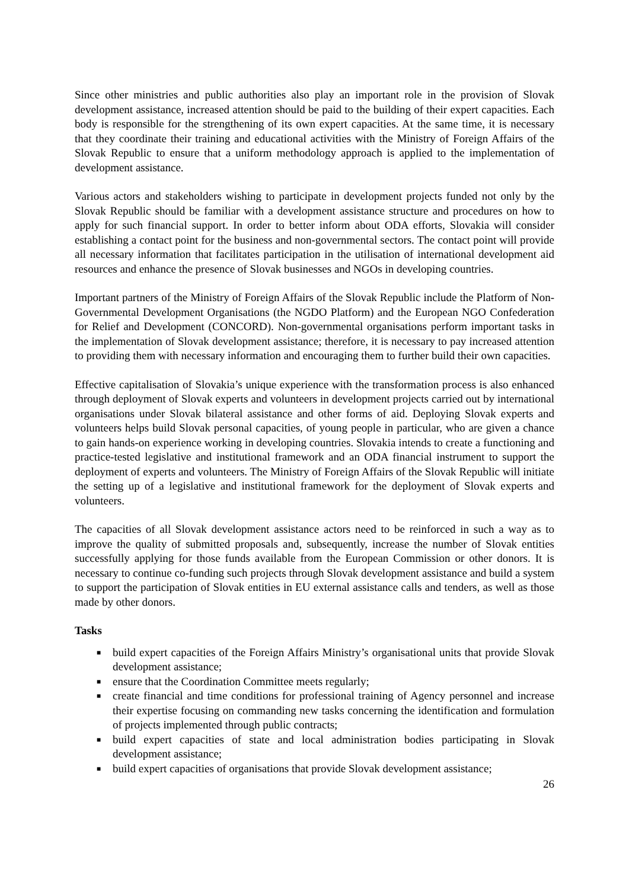Since other ministries and public authorities also play an important role in the provision of Slovak development assistance, increased attention should be paid to the building of their expert capacities. Each body is responsible for the strengthening of its own expert capacities. At the same time, it is necessary that they coordinate their training and educational activities with the Ministry of Foreign Affairs of the Slovak Republic to ensure that a uniform methodology approach is applied to the implementation of development assistance.
Various actors and stakeholders wishing to participate in development projects funded not only by the Slovak Republic should be familiar with a development assistance structure and procedures on how to apply for such financial support. In order to better inform about ODA efforts, Slovakia will consider establishing a contact point for the business and non-governmental sectors. The contact point will provide all necessary information that facilitates participation in the utilisation of international development aid resources and enhance the presence of Slovak businesses and NGOs in developing countries.
Important partners of the Ministry of Foreign Affairs of the Slovak Republic include the Platform of Non-Governmental Development Organisations (the NGDO Platform) and the European NGO Confederation for Relief and Development (CONCORD). Non-governmental organisations perform important tasks in the implementation of Slovak development assistance; therefore, it is necessary to pay increased attention to providing them with necessary information and encouraging them to further build their own capacities.
Effective capitalisation of Slovakia’s unique experience with the transformation process is also enhanced through deployment of Slovak experts and volunteers in development projects carried out by international organisations under Slovak bilateral assistance and other forms of aid. Deploying Slovak experts and volunteers helps build Slovak personal capacities, of young people in particular, who are given a chance to gain hands-on experience working in developing countries. Slovakia intends to create a functioning and practice-tested legislative and institutional framework and an ODA financial instrument to support the deployment of experts and volunteers. The Ministry of Foreign Affairs of the Slovak Republic will initiate the setting up of a legislative and institutional framework for the deployment of Slovak experts and volunteers.
The capacities of all Slovak development assistance actors need to be reinforced in such a way as to improve the quality of submitted proposals and, subsequently, increase the number of Slovak entities successfully applying for those funds available from the European Commission or other donors. It is necessary to continue co-funding such projects through Slovak development assistance and build a system to support the participation of Slovak entities in EU external assistance calls and tenders, as well as those made by other donors.
Tasks
■ build expert capacities of the Foreign Affairs Ministry’s organisational units that provide Slovak development assistance;
■ ensure that the Coordination Committee meets regularly;
■ create financial and time conditions for professional training of Agency personnel and increase their expertise focusing on commanding new tasks concerning the identification and formulation of projects implemented through public contracts;
■ build expert capacities of state and local administration bodies participating in Slovak development assistance;
■ build expert capacities of organisations that provide Slovak development assistance;
26